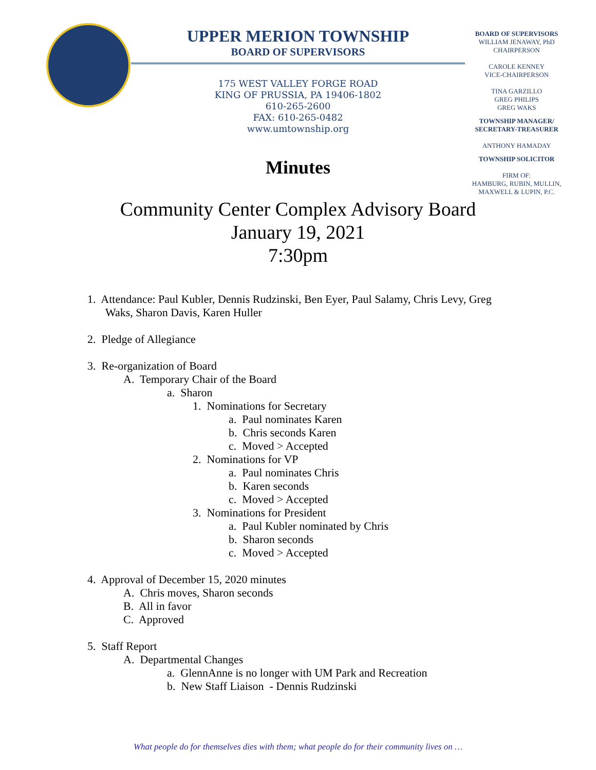UPPER MERION TOWNSHIP
BOARD OF SUPERVISORS
175 WEST VALLEY FORGE ROAD
KING OF PRUSSIA, PA 19406-1802
610-265-2600
FAX: 610-265-0482
www.umtownship.org
BOARD OF SUPERVISORS
WILLIAM JENAWAY, PhD
CHAIRPERSON
CAROLE KENNEY
VICE-CHAIRPERSON
TINA GARZILLO
GREG PHILIPS
GREG WAKS
TOWNSHIP MANAGER/
SECRETARY-TREASURER
ANTHONY HAMADAY
TOWNSHIP SOLICITOR
FIRM OF:
HAMBURG, RUBIN, MULLIN,
MAXWELL & LUPIN, P.C.
Minutes
Community Center Complex Advisory Board
January 19, 2021
7:30pm
1. Attendance: Paul Kubler, Dennis Rudzinski, Ben Eyer, Paul Salamy, Chris Levy, Greg
Waks, Sharon Davis, Karen Huller
2. Pledge of Allegiance
3. Re-organization of Board
A. Temporary Chair of the Board
a. Sharon
1. Nominations for Secretary
a. Paul nominates Karen
b. Chris seconds Karen
c. Moved > Accepted
2. Nominations for VP
a. Paul nominates Chris
b. Karen seconds
c. Moved > Accepted
3. Nominations for President
a. Paul Kubler nominated by Chris
b. Sharon seconds
c. Moved > Accepted
4. Approval of December 15, 2020 minutes
A. Chris moves, Sharon seconds
B. All in favor
C. Approved
5. Staff Report
A. Departmental Changes
a. GlennAnne is no longer with UM Park and Recreation
b. New Staff Liaison - Dennis Rudzinski
What people do for themselves dies with them; what people do for their community lives on …